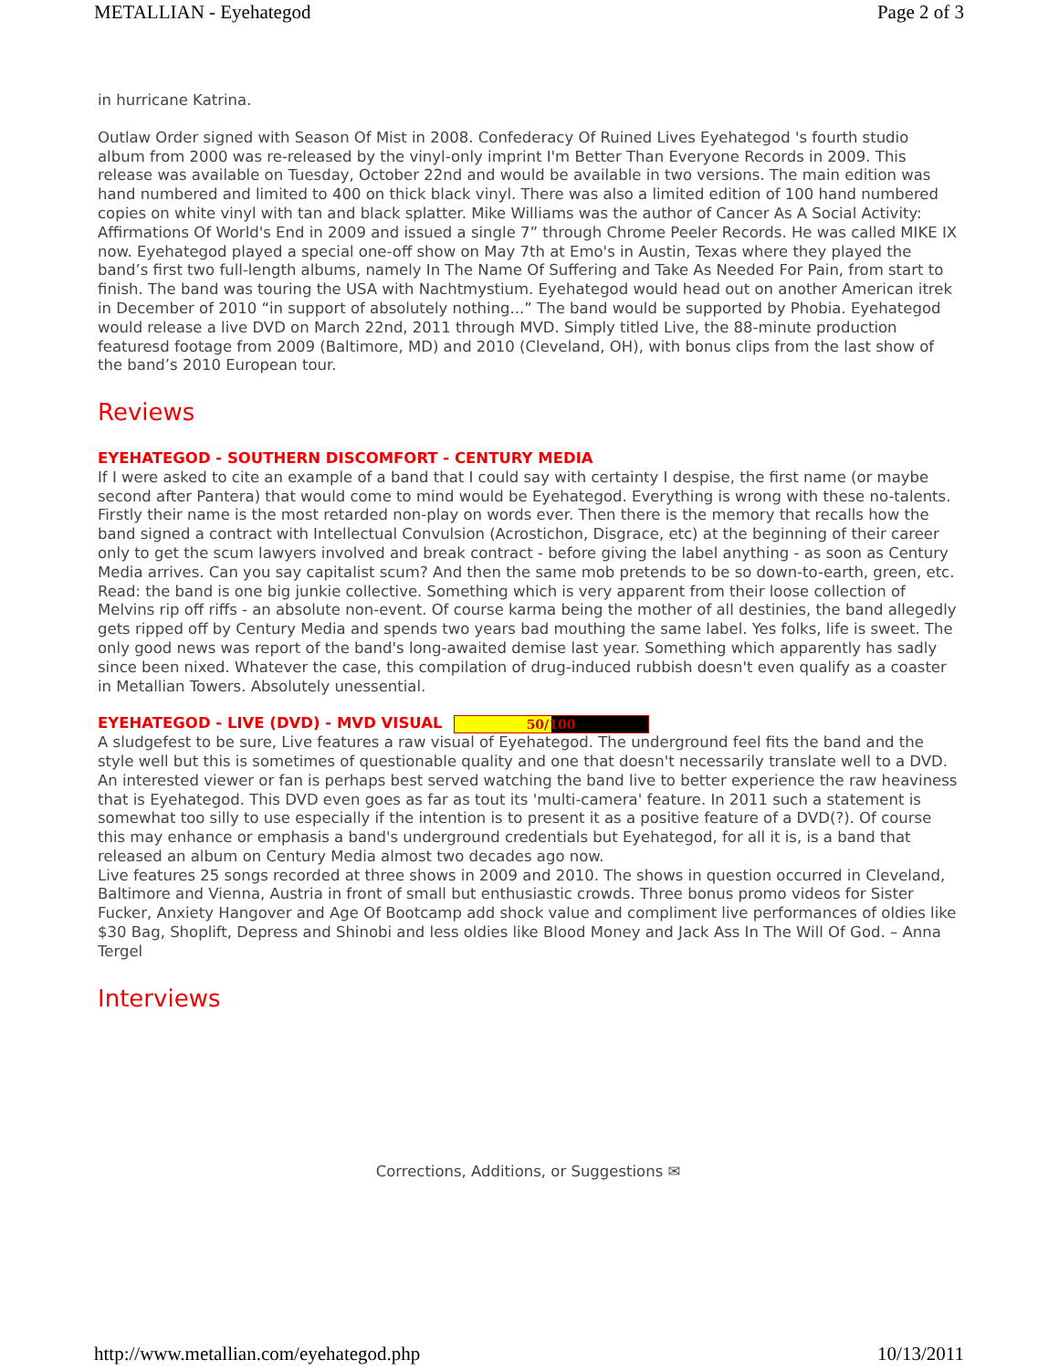METALLIAN - Eyehategod Page 2 of 3
in hurricane Katrina.
Outlaw Order signed with Season Of Mist in 2008. Confederacy Of Ruined Lives Eyehategod 's fourth studio album from 2000 was re-released by the vinyl-only imprint I'm Better Than Everyone Records in 2009. This release was available on Tuesday, October 22nd and would be available in two versions. The main edition was hand numbered and limited to 400 on thick black vinyl. There was also a limited edition of 100 hand numbered copies on white vinyl with tan and black splatter. Mike Williams was the author of Cancer As A Social Activity: Affirmations Of World's End in 2009 and issued a single 7” through Chrome Peeler Records. He was called MIKE IX now. Eyehategod played a special one-off show on May 7th at Emo's in Austin, Texas where they played the band’s first two full-length albums, namely In The Name Of Suffering and Take As Needed For Pain, from start to finish. The band was touring the USA with Nachtmystium. Eyehategod would head out on another American itrek in December of 2010 “in support of absolutely nothing...” The band would be supported by Phobia. Eyehategod would release a live DVD on March 22nd, 2011 through MVD. Simply titled Live, the 88-minute production featuresd footage from 2009 (Baltimore, MD) and 2010 (Cleveland, OH), with bonus clips from the last show of the band’s 2010 European tour.
Reviews
EYEHATEGOD - SOUTHERN DISCOMFORT - CENTURY MEDIA
If I were asked to cite an example of a band that I could say with certainty I despise, the first name (or maybe second after Pantera) that would come to mind would be Eyehategod. Everything is wrong with these no-talents. Firstly their name is the most retarded non-play on words ever. Then there is the memory that recalls how the band signed a contract with Intellectual Convulsion (Acrostichon, Disgrace, etc) at the beginning of their career only to get the scum lawyers involved and break contract - before giving the label anything - as soon as Century Media arrives. Can you say capitalist scum? And then the same mob pretends to be so down-to-earth, green, etc. Read: the band is one big junkie collective. Something which is very apparent from their loose collection of Melvins rip off riffs - an absolute non-event. Of course karma being the mother of all destinies, the band allegedly gets ripped off by Century Media and spends two years bad mouthing the same label. Yes folks, life is sweet. The only good news was report of the band's long-awaited demise last year. Something which apparently has sadly since been nixed. Whatever the case, this compilation of drug-induced rubbish doesn't even qualify as a coaster in Metallian Towers. Absolutely unessential.
EYEHATEGOD - LIVE (DVD) - MVD VISUAL 50/100
A sludgefest to be sure, Live features a raw visual of Eyehategod. The underground feel fits the band and the style well but this is sometimes of questionable quality and one that doesn't necessarily translate well to a DVD. An interested viewer or fan is perhaps best served watching the band live to better experience the raw heaviness that is Eyehategod. This DVD even goes as far as tout its 'multi-camera' feature. In 2011 such a statement is somewhat too silly to use especially if the intention is to present it as a positive feature of a DVD(?). Of course this may enhance or emphasis a band's underground credentials but Eyehategod, for all it is, is a band that released an album on Century Media almost two decades ago now.
Live features 25 songs recorded at three shows in 2009 and 2010. The shows in question occurred in Cleveland, Baltimore and Vienna, Austria in front of small but enthusiastic crowds. Three bonus promo videos for Sister Fucker, Anxiety Hangover and Age Of Bootcamp add shock value and compliment live performances of oldies like $30 Bag, Shoplift, Depress and Shinobi and less oldies like Blood Money and Jack Ass In The Will Of God. – Anna Tergel
Interviews
Corrections, Additions, or Suggestions ✉
http://www.metallian.com/eyehategod.php 10/13/2011